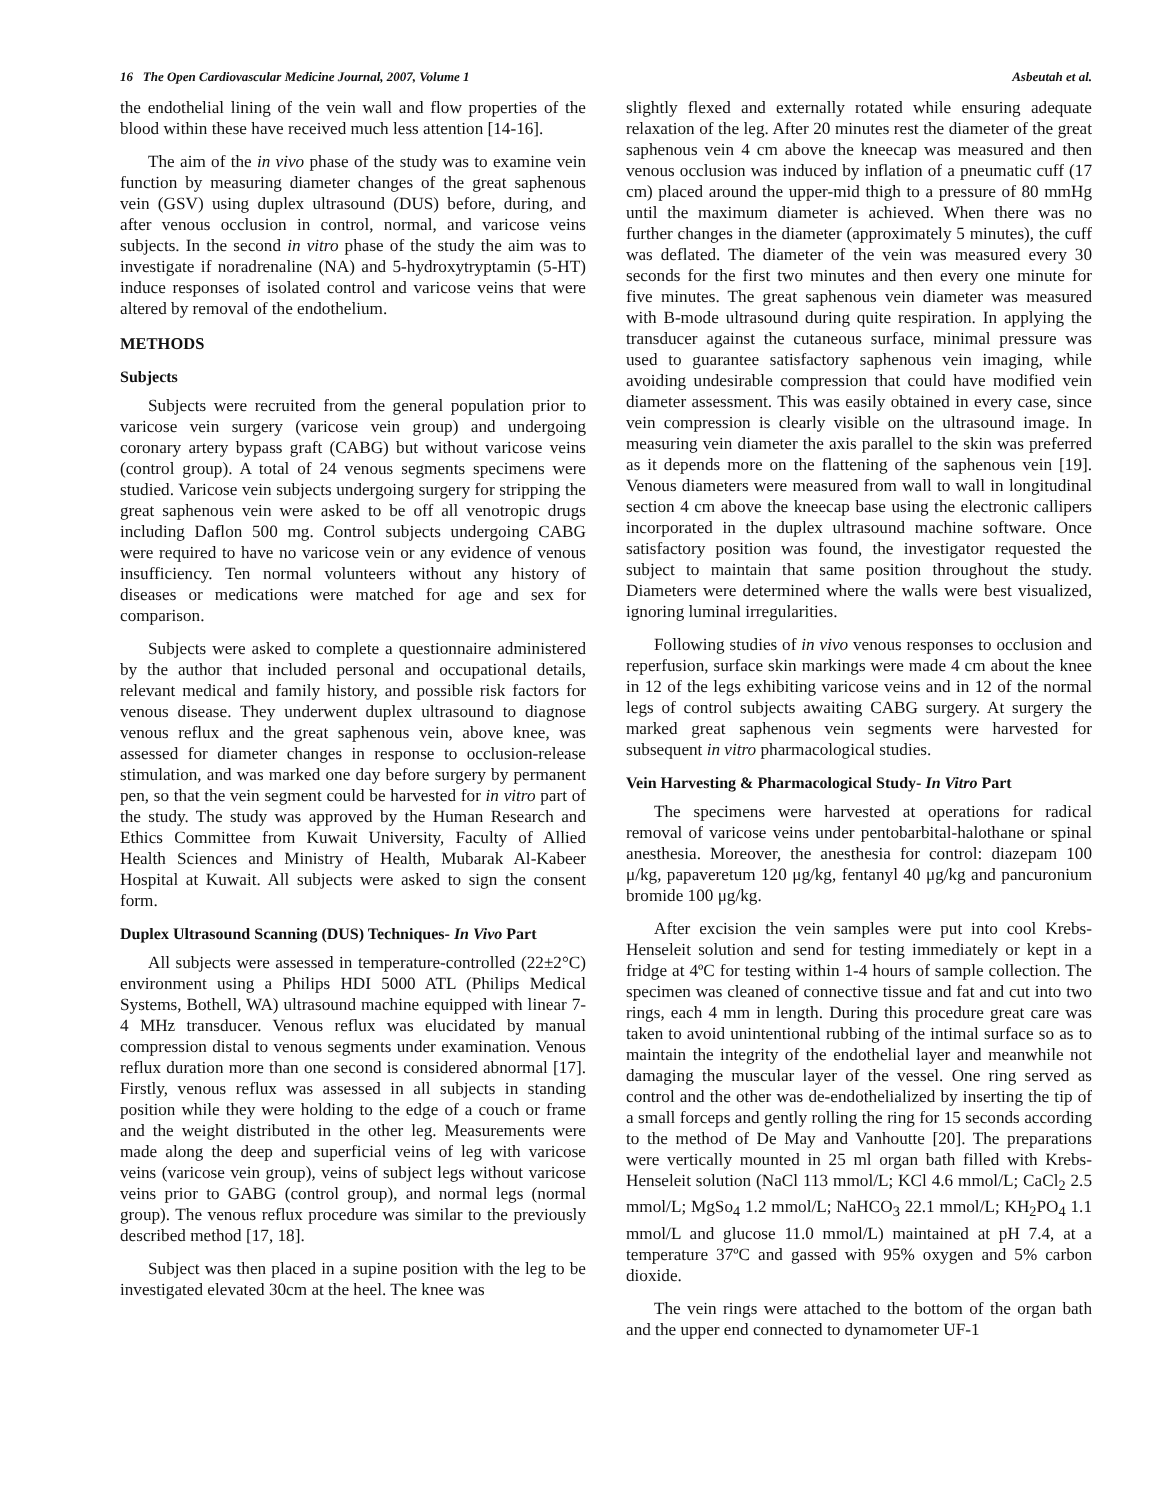16 The Open Cardiovascular Medicine Journal, 2007, Volume 1 Asbeutah et al.
the endothelial lining of the vein wall and flow properties of the blood within these have received much less attention [14-16].
The aim of the in vivo phase of the study was to examine vein function by measuring diameter changes of the great saphenous vein (GSV) using duplex ultrasound (DUS) before, during, and after venous occlusion in control, normal, and varicose veins subjects. In the second in vitro phase of the study the aim was to investigate if noradrenaline (NA) and 5-hydroxytryptamin (5-HT) induce responses of isolated control and varicose veins that were altered by removal of the endothelium.
METHODS
Subjects
Subjects were recruited from the general population prior to varicose vein surgery (varicose vein group) and undergoing coronary artery bypass graft (CABG) but without varicose veins (control group). A total of 24 venous segments specimens were studied. Varicose vein subjects undergoing surgery for stripping the great saphenous vein were asked to be off all venotropic drugs including Daflon 500 mg. Control subjects undergoing CABG were required to have no varicose vein or any evidence of venous insufficiency. Ten normal volunteers without any history of diseases or medications were matched for age and sex for comparison.
Subjects were asked to complete a questionnaire administered by the author that included personal and occupational details, relevant medical and family history, and possible risk factors for venous disease. They underwent duplex ultrasound to diagnose venous reflux and the great saphenous vein, above knee, was assessed for diameter changes in response to occlusion-release stimulation, and was marked one day before surgery by permanent pen, so that the vein segment could be harvested for in vitro part of the study. The study was approved by the Human Research and Ethics Committee from Kuwait University, Faculty of Allied Health Sciences and Ministry of Health, Mubarak Al-Kabeer Hospital at Kuwait. All subjects were asked to sign the consent form.
Duplex Ultrasound Scanning (DUS) Techniques- In Vivo Part
All subjects were assessed in temperature-controlled (22±2°C) environment using a Philips HDI 5000 ATL (Philips Medical Systems, Bothell, WA) ultrasound machine equipped with linear 7-4 MHz transducer. Venous reflux was elucidated by manual compression distal to venous segments under examination. Venous reflux duration more than one second is considered abnormal [17]. Firstly, venous reflux was assessed in all subjects in standing position while they were holding to the edge of a couch or frame and the weight distributed in the other leg. Measurements were made along the deep and superficial veins of leg with varicose veins (varicose vein group), veins of subject legs without varicose veins prior to GABG (control group), and normal legs (normal group). The venous reflux procedure was similar to the previously described method [17, 18].
Subject was then placed in a supine position with the leg to be investigated elevated 30cm at the heel. The knee was
slightly flexed and externally rotated while ensuring adequate relaxation of the leg. After 20 minutes rest the diameter of the great saphenous vein 4 cm above the kneecap was measured and then venous occlusion was induced by inflation of a pneumatic cuff (17 cm) placed around the upper-mid thigh to a pressure of 80 mmHg until the maximum diameter is achieved. When there was no further changes in the diameter (approximately 5 minutes), the cuff was deflated. The diameter of the vein was measured every 30 seconds for the first two minutes and then every one minute for five minutes. The great saphenous vein diameter was measured with B-mode ultrasound during quite respiration. In applying the transducer against the cutaneous surface, minimal pressure was used to guarantee satisfactory saphenous vein imaging, while avoiding undesirable compression that could have modified vein diameter assessment. This was easily obtained in every case, since vein compression is clearly visible on the ultrasound image. In measuring vein diameter the axis parallel to the skin was preferred as it depends more on the flattening of the saphenous vein [19]. Venous diameters were measured from wall to wall in longitudinal section 4 cm above the kneecap base using the electronic callipers incorporated in the duplex ultrasound machine software. Once satisfactory position was found, the investigator requested the subject to maintain that same position throughout the study. Diameters were determined where the walls were best visualized, ignoring luminal irregularities.
Following studies of in vivo venous responses to occlusion and reperfusion, surface skin markings were made 4 cm about the knee in 12 of the legs exhibiting varicose veins and in 12 of the normal legs of control subjects awaiting CABG surgery. At surgery the marked great saphenous vein segments were harvested for subsequent in vitro pharmacological studies.
Vein Harvesting & Pharmacological Study- In Vitro Part
The specimens were harvested at operations for radical removal of varicose veins under pentobarbital-halothane or spinal anesthesia. Moreover, the anesthesia for control: diazepam 100 μ/kg, papaveretum 120 μg/kg, fentanyl 40 μg/kg and pancuronium bromide 100 μg/kg.
After excision the vein samples were put into cool Krebs-Henseleit solution and send for testing immediately or kept in a fridge at 4ºC for testing within 1-4 hours of sample collection. The specimen was cleaned of connective tissue and fat and cut into two rings, each 4 mm in length. During this procedure great care was taken to avoid unintentional rubbing of the intimal surface so as to maintain the integrity of the endothelial layer and meanwhile not damaging the muscular layer of the vessel. One ring served as control and the other was de-endothelialized by inserting the tip of a small forceps and gently rolling the ring for 15 seconds according to the method of De May and Vanhoutte [20]. The preparations were vertically mounted in 25 ml organ bath filled with Krebs-Henseleit solution (NaCl 113 mmol/L; KCl 4.6 mmol/L; CaCl<sub>2</sub> 2.5 mmol/L; MgSo<sub>4</sub> 1.2 mmol/L; NaHCO<sub>3</sub> 22.1 mmol/L; KH<sub>2</sub>PO<sub>4</sub> 1.1 mmol/L and glucose 11.0 mmol/L) maintained at pH 7.4, at a temperature 37ºC and gassed with 95% oxygen and 5% carbon dioxide.
The vein rings were attached to the bottom of the organ bath and the upper end connected to dynamometer UF-1